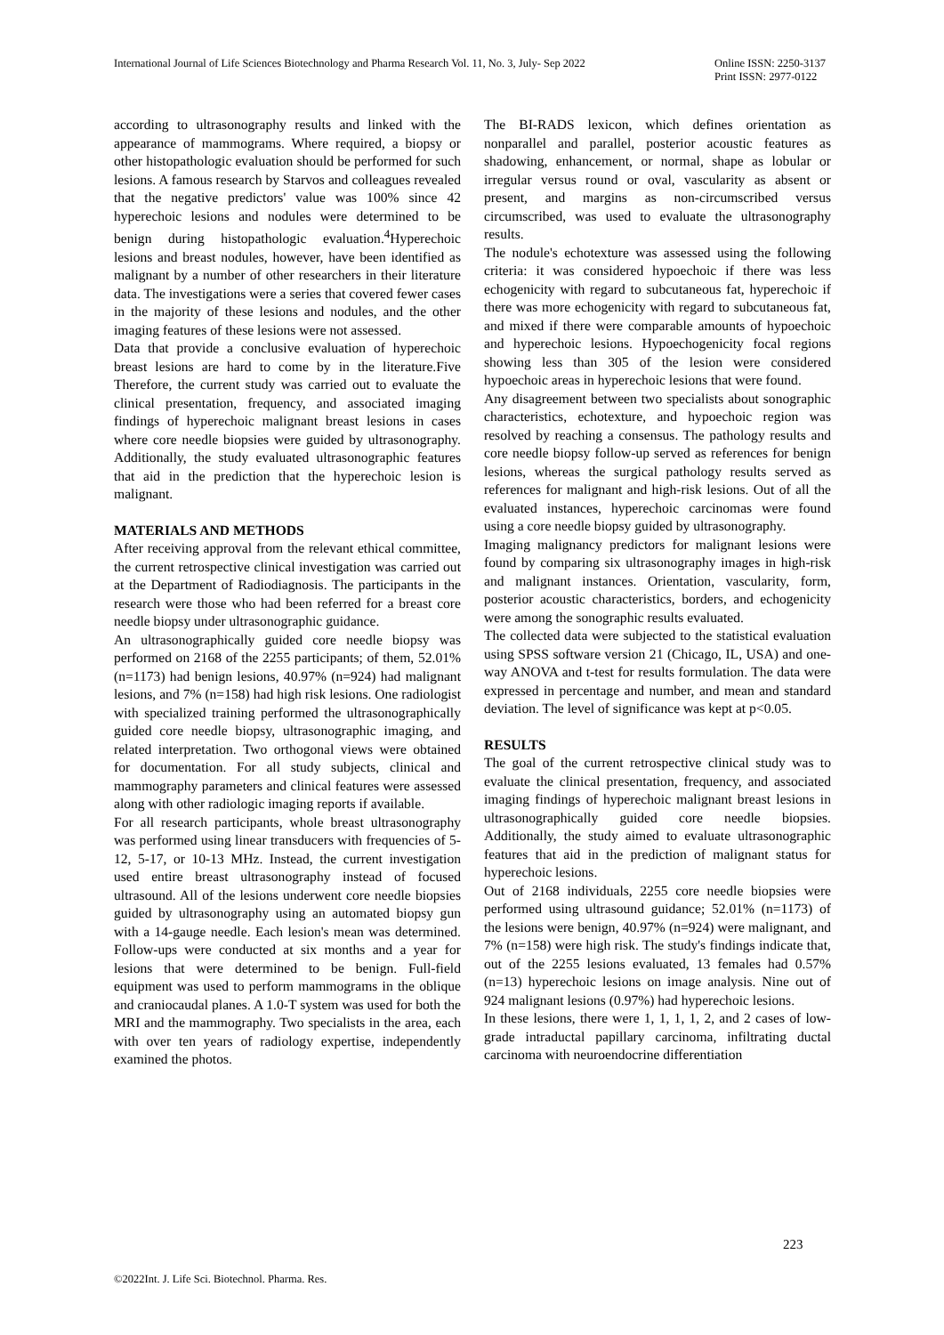International Journal of Life Sciences Biotechnology and Pharma Research Vol. 11, No. 3, July- Sep 2022 Online ISSN: 2250-3137
Print ISSN: 2977-0122
according to ultrasonography results and linked with the appearance of mammograms. Where required, a biopsy or other histopathologic evaluation should be performed for such lesions. A famous research by Starvos and colleagues revealed that the negative predictors' value was 100% since 42 hyperechoic lesions and nodules were determined to be benign during histopathologic evaluation.<sup>4</sup>Hyperechoic lesions and breast nodules, however, have been identified as malignant by a number of other researchers in their literature data. The investigations were a series that covered fewer cases in the majority of these lesions and nodules, and the other imaging features of these lesions were not assessed.
Data that provide a conclusive evaluation of hyperechoic breast lesions are hard to come by in the literature.Five Therefore, the current study was carried out to evaluate the clinical presentation, frequency, and associated imaging findings of hyperechoic malignant breast lesions in cases where core needle biopsies were guided by ultrasonography. Additionally, the study evaluated ultrasonographic features that aid in the prediction that the hyperechoic lesion is malignant.
MATERIALS AND METHODS
After receiving approval from the relevant ethical committee, the current retrospective clinical investigation was carried out at the Department of Radiodiagnosis. The participants in the research were those who had been referred for a breast core needle biopsy under ultrasonographic guidance.
An ultrasonographically guided core needle biopsy was performed on 2168 of the 2255 participants; of them, 52.01% (n=1173) had benign lesions, 40.97% (n=924) had malignant lesions, and 7% (n=158) had high risk lesions. One radiologist with specialized training performed the ultrasonographically guided core needle biopsy, ultrasonographic imaging, and related interpretation. Two orthogonal views were obtained for documentation. For all study subjects, clinical and mammography parameters and clinical features were assessed along with other radiologic imaging reports if available.
For all research participants, whole breast ultrasonography was performed using linear transducers with frequencies of 5-12, 5-17, or 10-13 MHz. Instead, the current investigation used entire breast ultrasonography instead of focused ultrasound. All of the lesions underwent core needle biopsies guided by ultrasonography using an automated biopsy gun with a 14-gauge needle. Each lesion's mean was determined. Follow-ups were conducted at six months and a year for lesions that were determined to be benign. Full-field equipment was used to perform mammograms in the oblique and craniocaudal planes. A 1.0-T system was used for both the MRI and the mammography. Two specialists in the area, each with over ten years of radiology expertise, independently examined the photos.
The BI-RADS lexicon, which defines orientation as nonparallel and parallel, posterior acoustic features as shadowing, enhancement, or normal, shape as lobular or irregular versus round or oval, vascularity as absent or present, and margins as non-circumscribed versus circumscribed, was used to evaluate the ultrasonography results.
The nodule's echotexture was assessed using the following criteria: it was considered hypoechoic if there was less echogenicity with regard to subcutaneous fat, hyperechoic if there was more echogenicity with regard to subcutaneous fat, and mixed if there were comparable amounts of hypoechoic and hyperechoic lesions. Hypoechogenicity focal regions showing less than 305 of the lesion were considered hypoechoic areas in hyperechoic lesions that were found.
Any disagreement between two specialists about sonographic characteristics, echotexture, and hypoechoic region was resolved by reaching a consensus. The pathology results and core needle biopsy follow-up served as references for benign lesions, whereas the surgical pathology results served as references for malignant and high-risk lesions. Out of all the evaluated instances, hyperechoic carcinomas were found using a core needle biopsy guided by ultrasonography.
Imaging malignancy predictors for malignant lesions were found by comparing six ultrasonography images in high-risk and malignant instances. Orientation, vascularity, form, posterior acoustic characteristics, borders, and echogenicity were among the sonographic results evaluated.
The collected data were subjected to the statistical evaluation using SPSS software version 21 (Chicago, IL, USA) and one-way ANOVA and t-test for results formulation. The data were expressed in percentage and number, and mean and standard deviation. The level of significance was kept at p<0.05.
RESULTS
The goal of the current retrospective clinical study was to evaluate the clinical presentation, frequency, and associated imaging findings of hyperechoic malignant breast lesions in ultrasonographically guided core needle biopsies. Additionally, the study aimed to evaluate ultrasonographic features that aid in the prediction of malignant status for hyperechoic lesions.
Out of 2168 individuals, 2255 core needle biopsies were performed using ultrasound guidance; 52.01% (n=1173) of the lesions were benign, 40.97% (n=924) were malignant, and 7% (n=158) were high risk. The study's findings indicate that, out of the 2255 lesions evaluated, 13 females had 0.57% (n=13) hyperechoic lesions on image analysis. Nine out of 924 malignant lesions (0.97%) had hyperechoic lesions.
In these lesions, there were 1, 1, 1, 1, 2, and 2 cases of low-grade intraductal papillary carcinoma, infiltrating ductal carcinoma with neuroendocrine differentiation
223
©2022Int. J. Life Sci. Biotechnol. Pharma. Res.